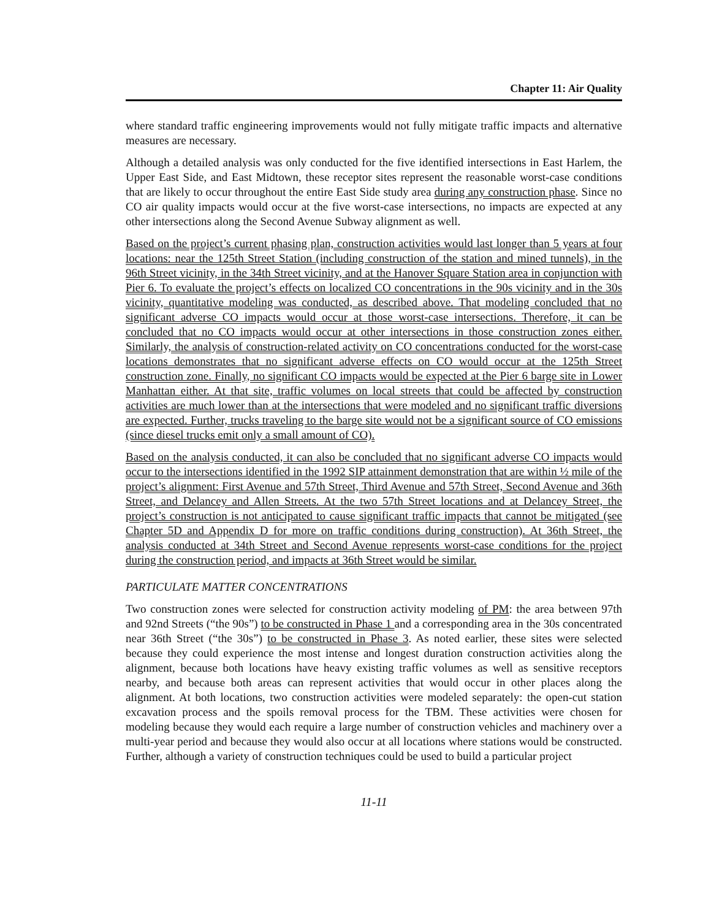Chapter 11: Air Quality
where standard traffic engineering improvements would not fully mitigate traffic impacts and alternative measures are necessary.
Although a detailed analysis was only conducted for the five identified intersections in East Harlem, the Upper East Side, and East Midtown, these receptor sites represent the reasonable worst-case conditions that are likely to occur throughout the entire East Side study area during any construction phase. Since no CO air quality impacts would occur at the five worst-case intersections, no impacts are expected at any other intersections along the Second Avenue Subway alignment as well.
Based on the project’s current phasing plan, construction activities would last longer than 5 years at four locations: near the 125th Street Station (including construction of the station and mined tunnels), in the 96th Street vicinity, in the 34th Street vicinity, and at the Hanover Square Station area in conjunction with Pier 6. To evaluate the project’s effects on localized CO concentrations in the 90s vicinity and in the 30s vicinity, quantitative modeling was conducted, as described above. That modeling concluded that no significant adverse CO impacts would occur at those worst-case intersections. Therefore, it can be concluded that no CO impacts would occur at other intersections in those construction zones either. Similarly, the analysis of construction-related activity on CO concentrations conducted for the worst-case locations demonstrates that no significant adverse effects on CO would occur at the 125th Street construction zone. Finally, no significant CO impacts would be expected at the Pier 6 barge site in Lower Manhattan either. At that site, traffic volumes on local streets that could be affected by construction activities are much lower than at the intersections that were modeled and no significant traffic diversions are expected. Further, trucks traveling to the barge site would not be a significant source of CO emissions (since diesel trucks emit only a small amount of CO).
Based on the analysis conducted, it can also be concluded that no significant adverse CO impacts would occur to the intersections identified in the 1992 SIP attainment demonstration that are within ½ mile of the project’s alignment: First Avenue and 57th Street, Third Avenue and 57th Street, Second Avenue and 36th Street, and Delancey and Allen Streets. At the two 57th Street locations and at Delancey Street, the project’s construction is not anticipated to cause significant traffic impacts that cannot be mitigated (see Chapter 5D and Appendix D for more on traffic conditions during construction). At 36th Street, the analysis conducted at 34th Street and Second Avenue represents worst-case conditions for the project during the construction period, and impacts at 36th Street would be similar.
PARTICULATE MATTER CONCENTRATIONS
Two construction zones were selected for construction activity modeling of PM: the area between 97th and 92nd Streets (“the 90s”) to be constructed in Phase 1 and a corresponding area in the 30s concentrated near 36th Street (“the 30s”) to be constructed in Phase 3. As noted earlier, these sites were selected because they could experience the most intense and longest duration construction activities along the alignment, because both locations have heavy existing traffic volumes as well as sensitive receptors nearby, and because both areas can represent activities that would occur in other places along the alignment. At both locations, two construction activities were modeled separately: the open-cut station excavation process and the spoils removal process for the TBM. These activities were chosen for modeling because they would each require a large number of construction vehicles and machinery over a multi-year period and because they would also occur at all locations where stations would be constructed. Further, although a variety of construction techniques could be used to build a particular project
11-11